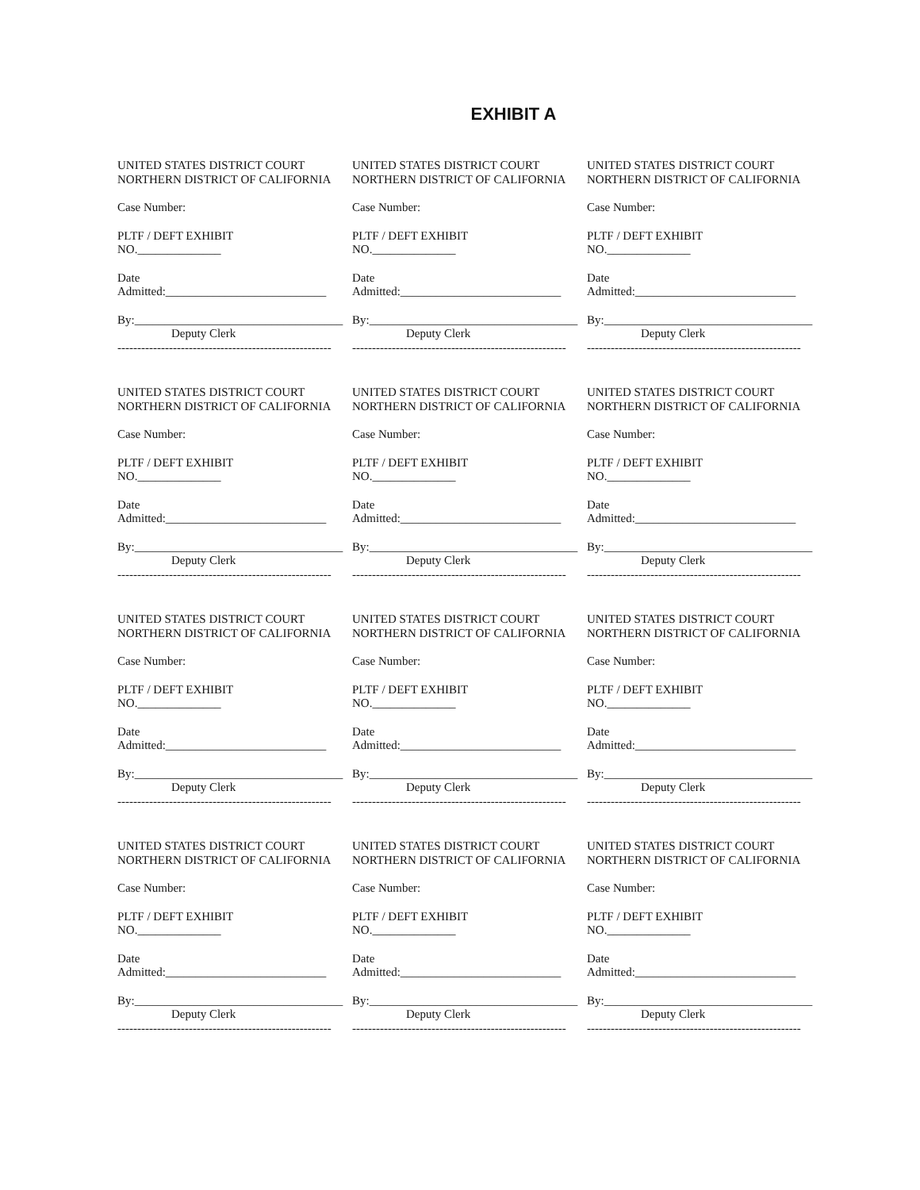EXHIBIT A
UNITED STATES DISTRICT COURT
NORTHERN DISTRICT OF CALIFORNIA
Case Number:
PLTF / DEFT EXHIBIT
NO.______________
Date
Admitted:___________________________
By:___________________________________
Deputy Clerk
------------------------------------------------------
UNITED STATES DISTRICT COURT
NORTHERN DISTRICT OF CALIFORNIA
Case Number:
PLTF / DEFT EXHIBIT
NO.______________
Date
Admitted:___________________________
By:___________________________________
Deputy Clerk
------------------------------------------------------
UNITED STATES DISTRICT COURT
NORTHERN DISTRICT OF CALIFORNIA
Case Number:
PLTF / DEFT EXHIBIT
NO.______________
Date
Admitted:___________________________
By:___________________________________
Deputy Clerk
------------------------------------------------------
UNITED STATES DISTRICT COURT
NORTHERN DISTRICT OF CALIFORNIA
Case Number:
PLTF / DEFT EXHIBIT
NO.______________
Date
Admitted:___________________________
By:___________________________________
Deputy Clerk
------------------------------------------------------
UNITED STATES DISTRICT COURT
NORTHERN DISTRICT OF CALIFORNIA
Case Number:
PLTF / DEFT EXHIBIT
NO.______________
Date
Admitted:___________________________
By:___________________________________
Deputy Clerk
------------------------------------------------------
UNITED STATES DISTRICT COURT
NORTHERN DISTRICT OF CALIFORNIA
Case Number:
PLTF / DEFT EXHIBIT
NO.______________
Date
Admitted:___________________________
By:___________________________________
Deputy Clerk
------------------------------------------------------
UNITED STATES DISTRICT COURT
NORTHERN DISTRICT OF CALIFORNIA
Case Number:
PLTF / DEFT EXHIBIT
NO.______________
Date
Admitted:___________________________
By:___________________________________
Deputy Clerk
------------------------------------------------------
UNITED STATES DISTRICT COURT
NORTHERN DISTRICT OF CALIFORNIA
Case Number:
PLTF / DEFT EXHIBIT
NO.______________
Date
Admitted:___________________________
By:___________________________________
Deputy Clerk
------------------------------------------------------
UNITED STATES DISTRICT COURT
NORTHERN DISTRICT OF CALIFORNIA
Case Number:
PLTF / DEFT EXHIBIT
NO.______________
Date
Admitted:___________________________
By:___________________________________
Deputy Clerk
------------------------------------------------------
UNITED STATES DISTRICT COURT
NORTHERN DISTRICT OF CALIFORNIA
Case Number:
PLTF / DEFT EXHIBIT
NO.______________
Date
Admitted:___________________________
By:___________________________________
Deputy Clerk
------------------------------------------------------
UNITED STATES DISTRICT COURT
NORTHERN DISTRICT OF CALIFORNIA
Case Number:
PLTF / DEFT EXHIBIT
NO.______________
Date
Admitted:___________________________
By:___________________________________
Deputy Clerk
------------------------------------------------------
UNITED STATES DISTRICT COURT
NORTHERN DISTRICT OF CALIFORNIA
Case Number:
PLTF / DEFT EXHIBIT
NO.______________
Date
Admitted:___________________________
By:___________________________________
Deputy Clerk
------------------------------------------------------